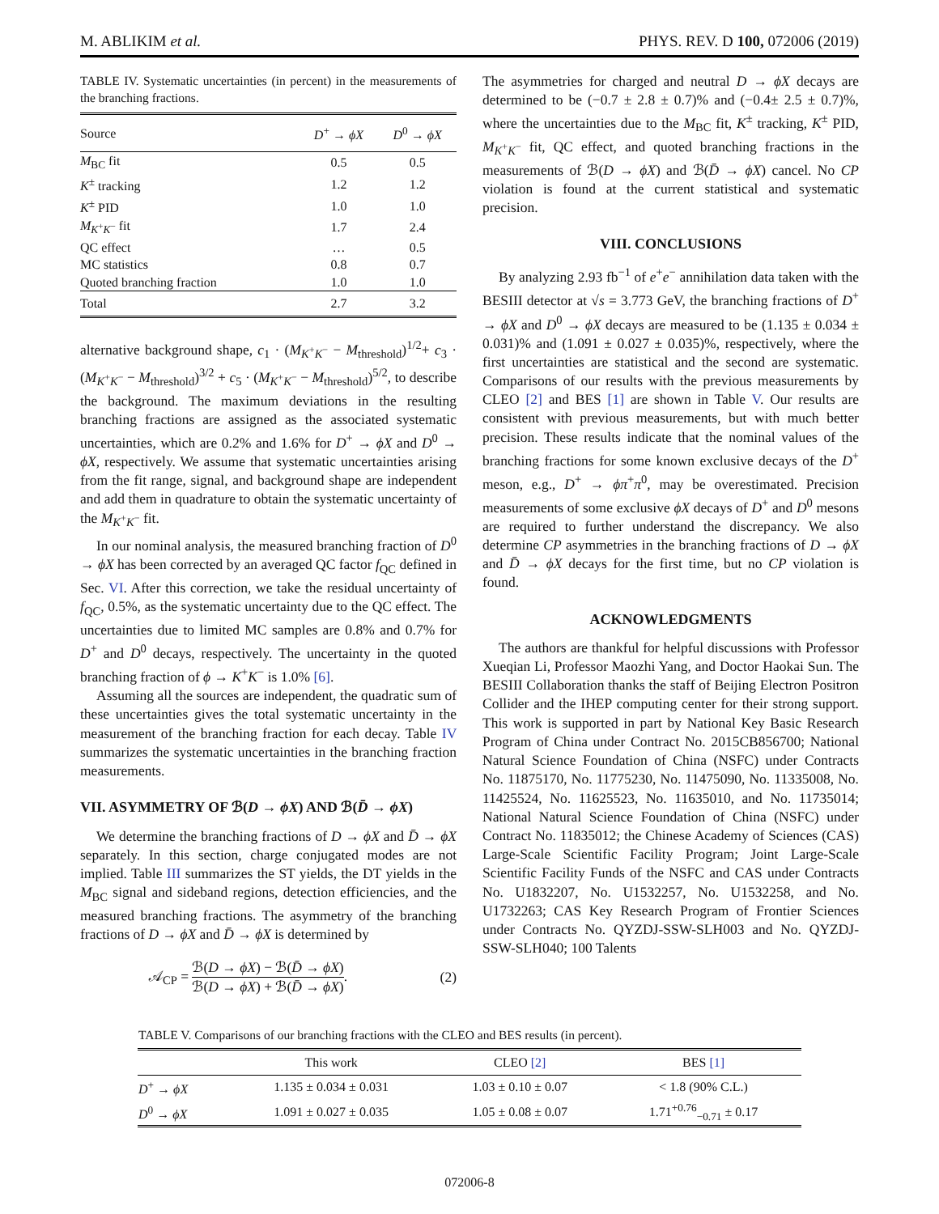M. ABLIKIM et al. PHYS. REV. D 100, 072006 (2019)
TABLE IV. Systematic uncertainties (in percent) in the measurements of the branching fractions.
| Source | D<sup>+</sup> → ϕX | D<sup>0</sup> → ϕX |
| --- | --- | --- |
| M<sub>BC</sub> fit | 0.5 | 0.5 |
| K<sup>±</sup> tracking | 1.2 | 1.2 |
| K<sup>±</sup> PID | 1.0 | 1.0 |
| M<sub>K<sup>+</sup>K<sup>−</sup></sub> fit | 1.7 | 2.4 |
| QC effect | … | 0.5 |
| MC statistics | 0.8 | 0.7 |
| Quoted branching fraction | 1.0 | 1.0 |
| Total | 2.7 | 3.2 |
alternative background shape, c<sub>1</sub> · (M<sub>K<sup>+</sup>K<sup>−</sup></sub> − M<sub>threshold</sub>)<sup>1/2</sup>+ c<sub>3</sub> · (M<sub>K<sup>+</sup>K<sup>−</sup></sub> − M<sub>threshold</sub>)<sup>3/2</sup> + c<sub>5</sub> · (M<sub>K<sup>+</sup>K<sup>−</sup></sub> − M<sub>threshold</sub>)<sup>5/2</sup>, to describe the background. The maximum deviations in the resulting branching fractions are assigned as the associated systematic uncertainties, which are 0.2% and 1.6% for D<sup>+</sup> → ϕX and D<sup>0</sup> → ϕX, respectively. We assume that systematic uncertainties arising from the fit range, signal, and background shape are independent and add them in quadrature to obtain the systematic uncertainty of the M<sub>K<sup>+</sup>K<sup>−</sup></sub> fit.
In our nominal analysis, the measured branching fraction of D<sup>0</sup> → ϕX has been corrected by an averaged QC factor f<sub>QC</sub> defined in Sec. VI. After this correction, we take the residual uncertainty of f<sub>QC</sub>, 0.5%, as the systematic uncertainty due to the QC effect. The uncertainties due to limited MC samples are 0.8% and 0.7% for D<sup>+</sup> and D<sup>0</sup> decays, respectively. The uncertainty in the quoted branching fraction of ϕ → K<sup>+</sup>K<sup>−</sup> is 1.0% [6].
Assuming all the sources are independent, the quadratic sum of these uncertainties gives the total systematic uncertainty in the measurement of the branching fraction for each decay. Table IV summarizes the systematic uncertainties in the branching fraction measurements.
VII. ASYMMETRY OF ℬ(D → ϕX) AND ℬ(D̄ → ϕX)
We determine the branching fractions of D → ϕX and D̄ → ϕX separately. In this section, charge conjugated modes are not implied. Table III summarizes the ST yields, the DT yields in the M<sub>BC</sub> signal and sideband regions, detection efficiencies, and the measured branching fractions. The asymmetry of the branching fractions of D → ϕX and D̄ → ϕX is determined by
𝒜<sub>CP</sub> = ℬ(D → ϕX) − ℬ(D̄ → ϕX) ℬ(D → ϕX) + ℬ(D̄ → ϕX). (2)
The asymmetries for charged and neutral D → ϕX decays are determined to be (−0.7 ± 2.8 ± 0.7)% and (−0.4± 2.5 ± 0.7)%, where the uncertainties due to the M<sub>BC</sub> fit, K<sup>±</sup> tracking, K<sup>±</sup> PID, M<sub>K<sup>+</sup>K<sup>−</sup></sub> fit, QC effect, and quoted branching fractions in the measurements of ℬ(D → ϕX) and ℬ(D̄ → ϕX) cancel. No CP violation is found at the current statistical and systematic precision.
VIII. CONCLUSIONS
By analyzing 2.93 fb<sup>−1</sup> of e<sup>+</sup>e<sup>−</sup> annihilation data taken with the BESIII detector at √s = 3.773 GeV, the branching fractions of D<sup>+</sup> → ϕX and D<sup>0</sup> → ϕX decays are measured to be (1.135 ± 0.034 ± 0.031)% and (1.091 ± 0.027 ± 0.035)%, respectively, where the first uncertainties are statistical and the second are systematic. Comparisons of our results with the previous measurements by CLEO [2] and BES [1] are shown in Table V. Our results are consistent with previous measurements, but with much better precision. These results indicate that the nominal values of the branching fractions for some known exclusive decays of the D<sup>+</sup> meson, e.g., D<sup>+</sup> → ϕπ<sup>+</sup>π<sup>0</sup>, may be overestimated. Precision measurements of some exclusive ϕX decays of D<sup>+</sup> and D<sup>0</sup> mesons are required to further understand the discrepancy. We also determine CP asymmetries in the branching fractions of D → ϕX and D̄ → ϕX decays for the first time, but no CP violation is found.
ACKNOWLEDGMENTS
The authors are thankful for helpful discussions with Professor Xueqian Li, Professor Maozhi Yang, and Doctor Haokai Sun. The BESIII Collaboration thanks the staff of Beijing Electron Positron Collider and the IHEP computing center for their strong support. This work is supported in part by National Key Basic Research Program of China under Contract No. 2015CB856700; National Natural Science Foundation of China (NSFC) under Contracts No. 11875170, No. 11775230, No. 11475090, No. 11335008, No. 11425524, No. 11625523, No. 11635010, and No. 11735014; National Natural Science Foundation of China (NSFC) under Contract No. 11835012; the Chinese Academy of Sciences (CAS) Large-Scale Scientific Facility Program; Joint Large-Scale Scientific Facility Funds of the NSFC and CAS under Contracts No. U1832207, No. U1532257, No. U1532258, and No. U1732263; CAS Key Research Program of Frontier Sciences under Contracts No. QYZDJ-SSW-SLH003 and No. QYZDJ-SSW-SLH040; 100 Talents
TABLE V. Comparisons of our branching fractions with the CLEO and BES results (in percent).
| | This work | CLEO [2] | BES [1] |
| --- | --- | --- | --- |
| D<sup>+</sup> → ϕX | 1.135 ± 0.034 ± 0.031 | 1.03 ± 0.10 ± 0.07 | < 1.8 (90% C.L.) |
| D<sup>0</sup> → ϕX | 1.091 ± 0.027 ± 0.035 | 1.05 ± 0.08 ± 0.07 | 1.71<sup>+0.76</sup><sub>−0.71</sub> ± 0.17 |
072006-8